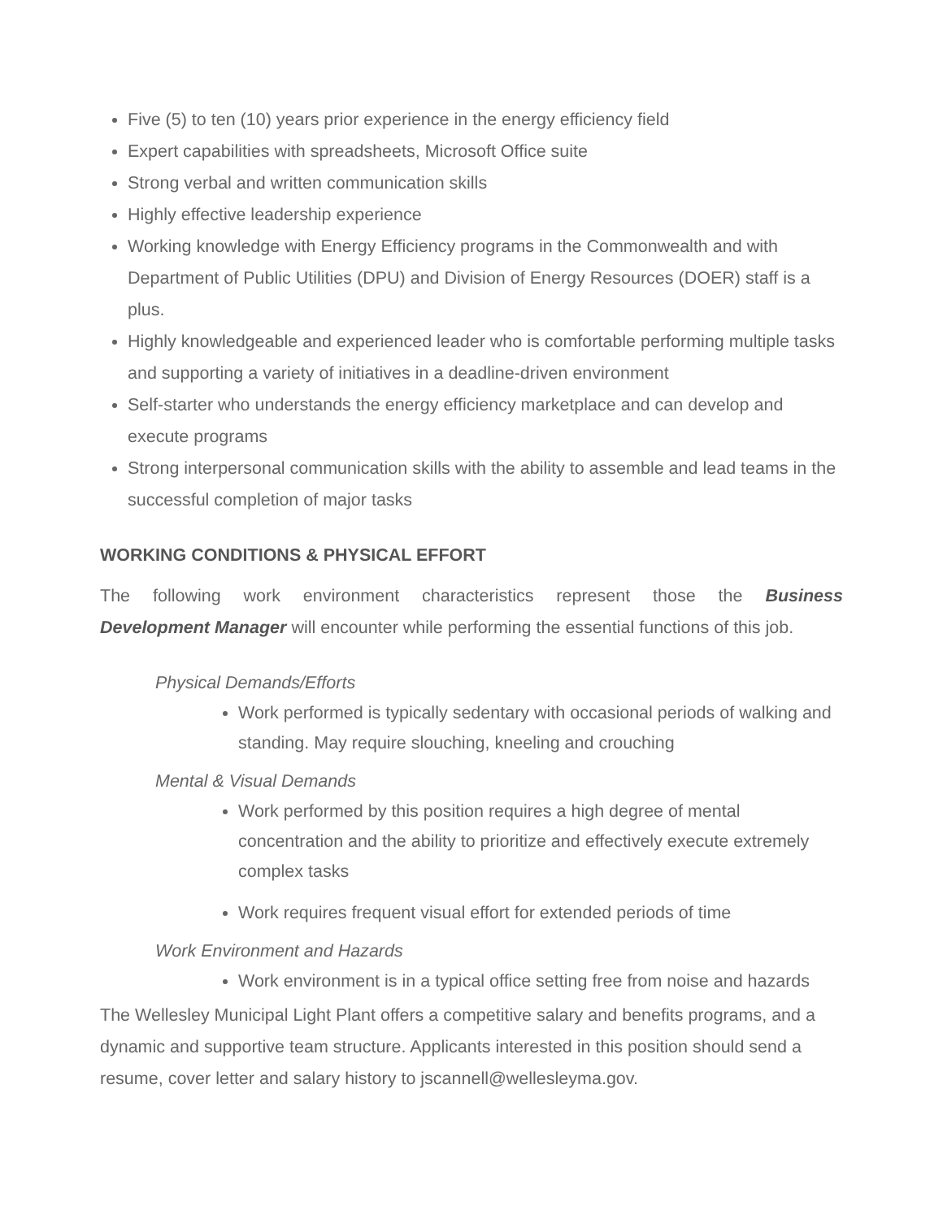Five (5) to ten (10) years prior experience in the energy efficiency field
Expert capabilities with spreadsheets, Microsoft Office suite
Strong verbal and written communication skills
Highly effective leadership experience
Working knowledge with Energy Efficiency programs in the Commonwealth and with Department of Public Utilities (DPU) and Division of Energy Resources (DOER) staff is a plus.
Highly knowledgeable and experienced leader who is comfortable performing multiple tasks and supporting a variety of initiatives in a deadline-driven environment
Self-starter who understands the energy efficiency marketplace and can develop and execute programs
Strong interpersonal communication skills with the ability to assemble and lead teams in the successful completion of major tasks
WORKING CONDITIONS & PHYSICAL EFFORT
The following work environment characteristics represent those the Business
Development Manager will encounter while performing the essential functions of this job.
Physical Demands/Efforts
Work performed is typically sedentary with occasional periods of walking and standing. May require slouching, kneeling and crouching
Mental & Visual Demands
Work performed by this position requires a high degree of mental concentration and the ability to prioritize and effectively execute extremely complex tasks
Work requires frequent visual effort for extended periods of time
Work Environment and Hazards
Work environment is in a typical office setting free from noise and hazards
The Wellesley Municipal Light Plant offers a competitive salary and benefits programs, and a dynamic and supportive team structure. Applicants interested in this position should send a resume, cover letter and salary history to jscannell@wellesleyma.gov.